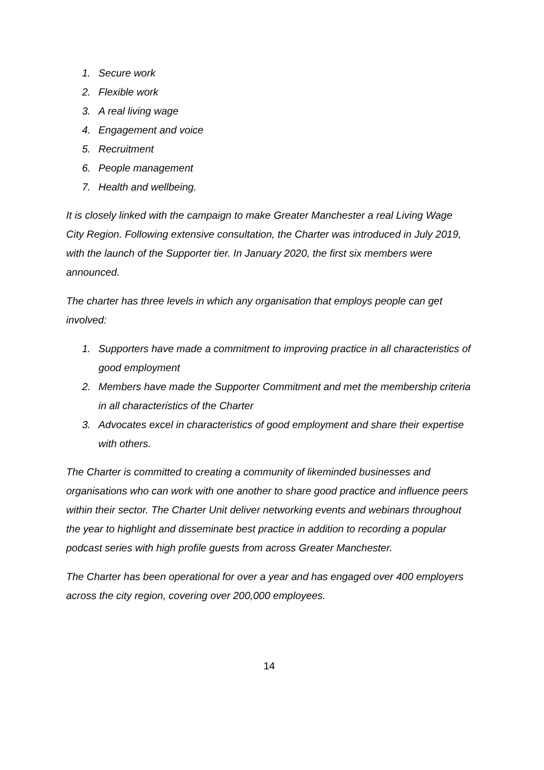1. Secure work
2. Flexible work
3. A real living wage
4. Engagement and voice
5. Recruitment
6. People management
7. Health and wellbeing.
It is closely linked with the campaign to make Greater Manchester a real Living Wage City Region. Following extensive consultation, the Charter was introduced in July 2019, with the launch of the Supporter tier. In January 2020, the first six members were announced.
The charter has three levels in which any organisation that employs people can get involved:
1. Supporters have made a commitment to improving practice in all characteristics of good employment
2. Members have made the Supporter Commitment and met the membership criteria in all characteristics of the Charter
3. Advocates excel in characteristics of good employment and share their expertise with others.
The Charter is committed to creating a community of likeminded businesses and organisations who can work with one another to share good practice and influence peers within their sector. The Charter Unit deliver networking events and webinars throughout the year to highlight and disseminate best practice in addition to recording a popular podcast series with high profile guests from across Greater Manchester.
The Charter has been operational for over a year and has engaged over 400 employers across the city region, covering over 200,000 employees.
14